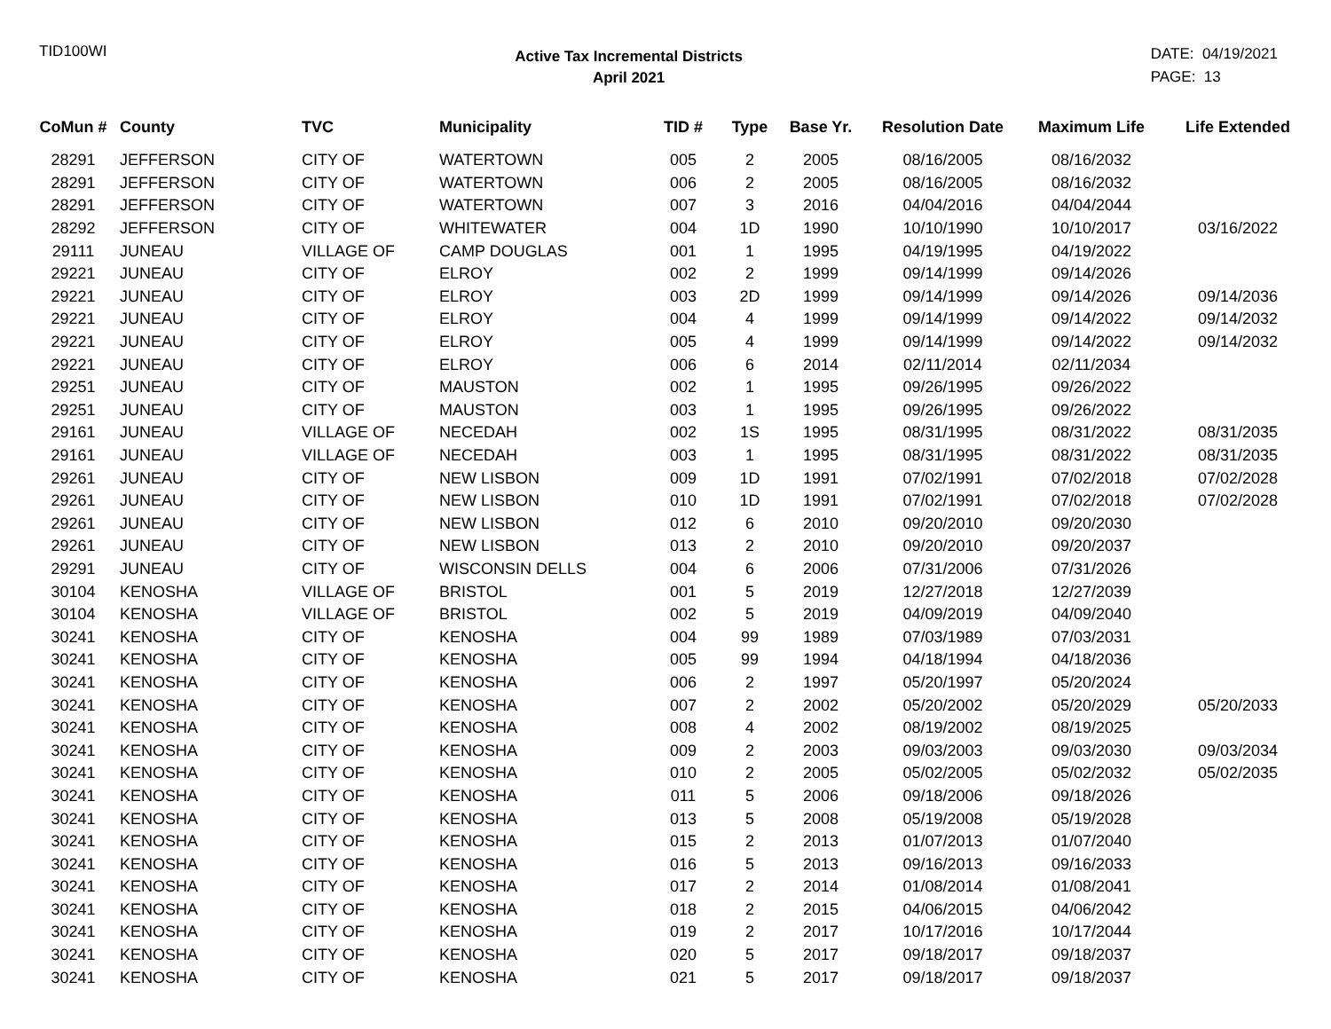TID100WI
Active Tax Incremental Districts
April 2021
DATE: 04/19/2021
PAGE: 13
| CoMun # | County | TVC | Municipality | TID # | Type | Base Yr. | Resolution Date | Maximum Life | Life Extended |
| --- | --- | --- | --- | --- | --- | --- | --- | --- | --- |
| 28291 | JEFFERSON | CITY OF | WATERTOWN | 005 | 2 | 2005 | 08/16/2005 | 08/16/2032 | |
| 28291 | JEFFERSON | CITY OF | WATERTOWN | 006 | 2 | 2005 | 08/16/2005 | 08/16/2032 | |
| 28291 | JEFFERSON | CITY OF | WATERTOWN | 007 | 3 | 2016 | 04/04/2016 | 04/04/2044 | |
| 28292 | JEFFERSON | CITY OF | WHITEWATER | 004 | 1D | 1990 | 10/10/1990 | 10/10/2017 | 03/16/2022 |
| 29111 | JUNEAU | VILLAGE OF | CAMP DOUGLAS | 001 | 1 | 1995 | 04/19/1995 | 04/19/2022 | |
| 29221 | JUNEAU | CITY OF | ELROY | 002 | 2 | 1999 | 09/14/1999 | 09/14/2026 | |
| 29221 | JUNEAU | CITY OF | ELROY | 003 | 2D | 1999 | 09/14/1999 | 09/14/2026 | 09/14/2036 |
| 29221 | JUNEAU | CITY OF | ELROY | 004 | 4 | 1999 | 09/14/1999 | 09/14/2022 | 09/14/2032 |
| 29221 | JUNEAU | CITY OF | ELROY | 005 | 4 | 1999 | 09/14/1999 | 09/14/2022 | 09/14/2032 |
| 29221 | JUNEAU | CITY OF | ELROY | 006 | 6 | 2014 | 02/11/2014 | 02/11/2034 | |
| 29251 | JUNEAU | CITY OF | MAUSTON | 002 | 1 | 1995 | 09/26/1995 | 09/26/2022 | |
| 29251 | JUNEAU | CITY OF | MAUSTON | 003 | 1 | 1995 | 09/26/1995 | 09/26/2022 | |
| 29161 | JUNEAU | VILLAGE OF | NECEDAH | 002 | 1S | 1995 | 08/31/1995 | 08/31/2022 | 08/31/2035 |
| 29161 | JUNEAU | VILLAGE OF | NECEDAH | 003 | 1 | 1995 | 08/31/1995 | 08/31/2022 | 08/31/2035 |
| 29261 | JUNEAU | CITY OF | NEW LISBON | 009 | 1D | 1991 | 07/02/1991 | 07/02/2018 | 07/02/2028 |
| 29261 | JUNEAU | CITY OF | NEW LISBON | 010 | 1D | 1991 | 07/02/1991 | 07/02/2018 | 07/02/2028 |
| 29261 | JUNEAU | CITY OF | NEW LISBON | 012 | 6 | 2010 | 09/20/2010 | 09/20/2030 | |
| 29261 | JUNEAU | CITY OF | NEW LISBON | 013 | 2 | 2010 | 09/20/2010 | 09/20/2037 | |
| 29291 | JUNEAU | CITY OF | WISCONSIN DELLS | 004 | 6 | 2006 | 07/31/2006 | 07/31/2026 | |
| 30104 | KENOSHA | VILLAGE OF | BRISTOL | 001 | 5 | 2019 | 12/27/2018 | 12/27/2039 | |
| 30104 | KENOSHA | VILLAGE OF | BRISTOL | 002 | 5 | 2019 | 04/09/2019 | 04/09/2040 | |
| 30241 | KENOSHA | CITY OF | KENOSHA | 004 | 99 | 1989 | 07/03/1989 | 07/03/2031 | |
| 30241 | KENOSHA | CITY OF | KENOSHA | 005 | 99 | 1994 | 04/18/1994 | 04/18/2036 | |
| 30241 | KENOSHA | CITY OF | KENOSHA | 006 | 2 | 1997 | 05/20/1997 | 05/20/2024 | |
| 30241 | KENOSHA | CITY OF | KENOSHA | 007 | 2 | 2002 | 05/20/2002 | 05/20/2029 | 05/20/2033 |
| 30241 | KENOSHA | CITY OF | KENOSHA | 008 | 4 | 2002 | 08/19/2002 | 08/19/2025 | |
| 30241 | KENOSHA | CITY OF | KENOSHA | 009 | 2 | 2003 | 09/03/2003 | 09/03/2030 | 09/03/2034 |
| 30241 | KENOSHA | CITY OF | KENOSHA | 010 | 2 | 2005 | 05/02/2005 | 05/02/2032 | 05/02/2035 |
| 30241 | KENOSHA | CITY OF | KENOSHA | 011 | 5 | 2006 | 09/18/2006 | 09/18/2026 | |
| 30241 | KENOSHA | CITY OF | KENOSHA | 013 | 5 | 2008 | 05/19/2008 | 05/19/2028 | |
| 30241 | KENOSHA | CITY OF | KENOSHA | 015 | 2 | 2013 | 01/07/2013 | 01/07/2040 | |
| 30241 | KENOSHA | CITY OF | KENOSHA | 016 | 5 | 2013 | 09/16/2013 | 09/16/2033 | |
| 30241 | KENOSHA | CITY OF | KENOSHA | 017 | 2 | 2014 | 01/08/2014 | 01/08/2041 | |
| 30241 | KENOSHA | CITY OF | KENOSHA | 018 | 2 | 2015 | 04/06/2015 | 04/06/2042 | |
| 30241 | KENOSHA | CITY OF | KENOSHA | 019 | 2 | 2017 | 10/17/2016 | 10/17/2044 | |
| 30241 | KENOSHA | CITY OF | KENOSHA | 020 | 5 | 2017 | 09/18/2017 | 09/18/2037 | |
| 30241 | KENOSHA | CITY OF | KENOSHA | 021 | 5 | 2017 | 09/18/2017 | 09/18/2037 | |